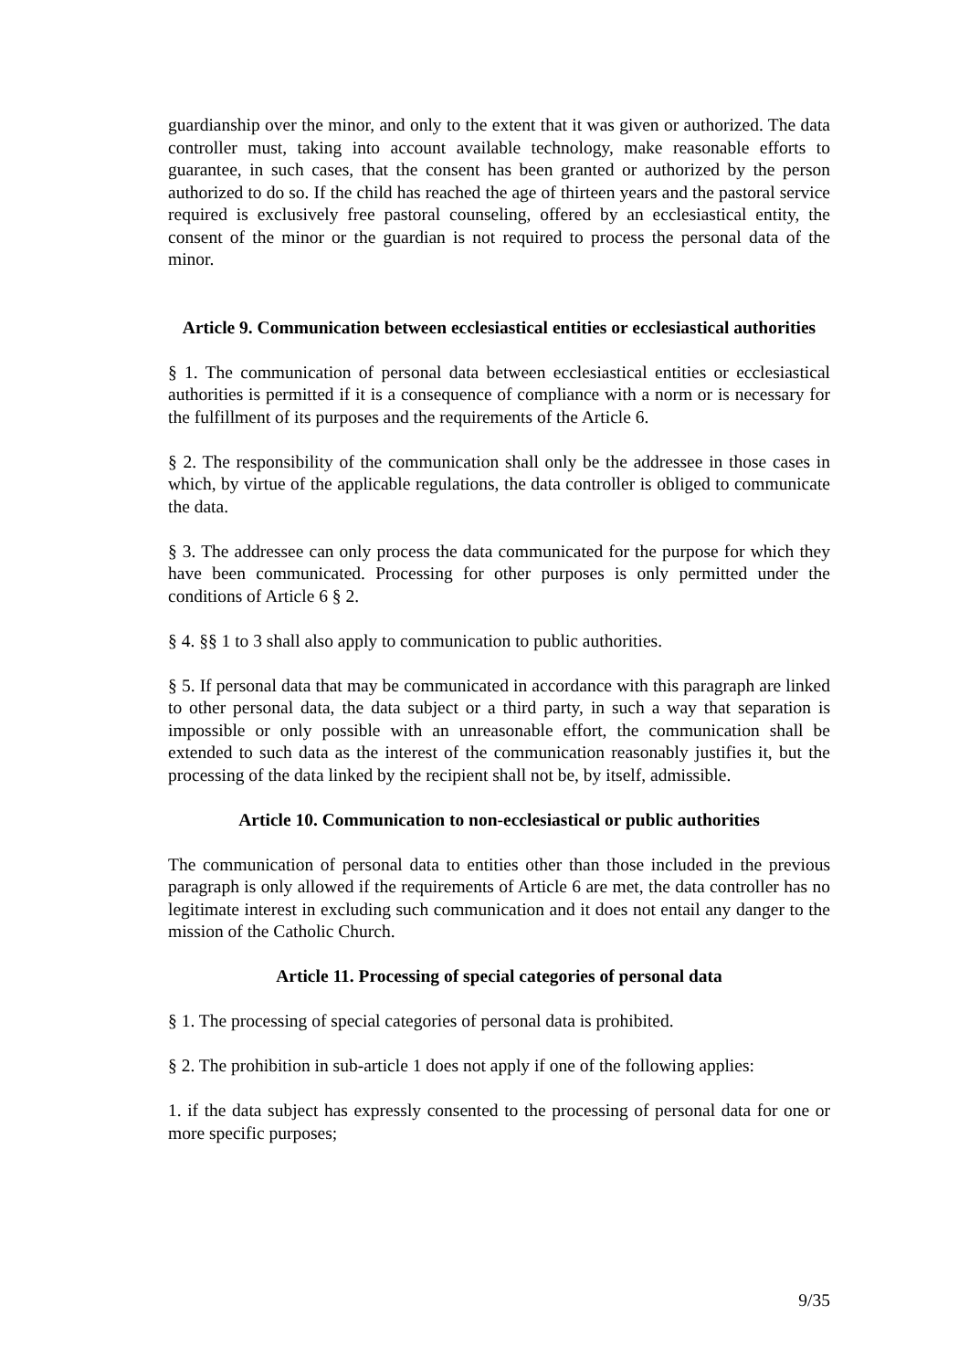guardianship over the minor, and only to the extent that it was given or authorized. The data controller must, taking into account available technology, make reasonable efforts to guarantee, in such cases, that the consent has been granted or authorized by the person authorized to do so. If the child has reached the age of thirteen years and the pastoral service required is exclusively free pastoral counseling, offered by an ecclesiastical entity, the consent of the minor or the guardian is not required to process the personal data of the minor.
Article 9. Communication between ecclesiastical entities or ecclesiastical authorities
§ 1. The communication of personal data between ecclesiastical entities or ecclesiastical authorities is permitted if it is a consequence of compliance with a norm or is necessary for the fulfillment of its purposes and the requirements of the Article 6.
§ 2. The responsibility of the communication shall only be the addressee in those cases in which, by virtue of the applicable regulations, the data controller is obliged to communicate the data.
§ 3. The addressee can only process the data communicated for the purpose for which they have been communicated. Processing for other purposes is only permitted under the conditions of Article 6 § 2.
§ 4. §§ 1 to 3 shall also apply to communication to public authorities.
§ 5. If personal data that may be communicated in accordance with this paragraph are linked to other personal data, the data subject or a third party, in such a way that separation is impossible or only possible with an unreasonable effort, the communication shall be extended to such data as the interest of the communication reasonably justifies it, but the processing of the data linked by the recipient shall not be, by itself, admissible.
Article 10. Communication to non-ecclesiastical or public authorities
The communication of personal data to entities other than those included in the previous paragraph is only allowed if the requirements of Article 6 are met, the data controller has no legitimate interest in excluding such communication and it does not entail any danger to the mission of the Catholic Church.
Article 11. Processing of special categories of personal data
§ 1. The processing of special categories of personal data is prohibited.
§ 2. The prohibition in sub-article 1 does not apply if one of the following applies:
1. if the data subject has expressly consented to the processing of personal data for one or more specific purposes;
9/35